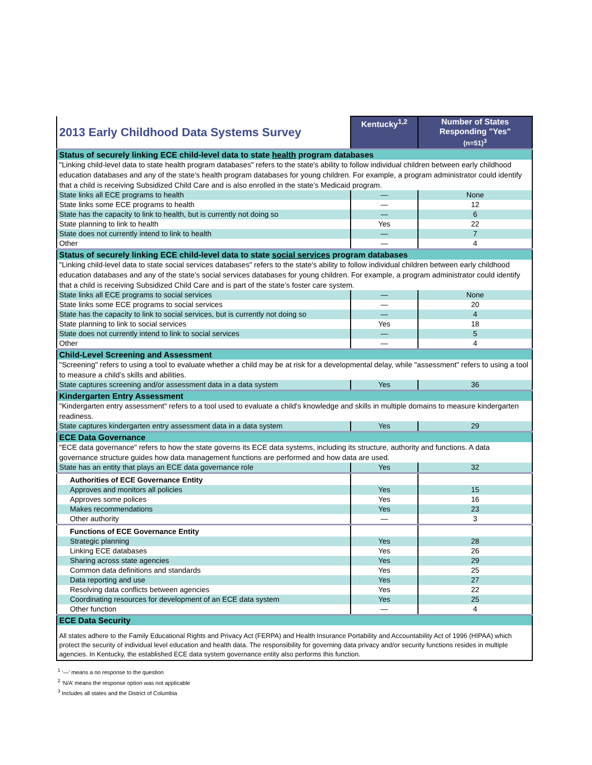| 2013 Early Childhood Data Systems Survey | Kentucky<sup>1,2</sup> | Number of States Responding "Yes" (n=51)<sup>3</sup> |
| --- | --- | --- |
| Status of securely linking ECE child-level data to state health program databases | | |
| "Linking child-level data to state health program databases" refers to the state's ability to follow individual children between early childhood education databases and any of the state’s health program databases for young children. For example, a program administrator could identify that a child is receiving Subsidized Child Care and is also enrolled in the state’s Medicaid program. | | |
| State links all ECE programs to health | — | None |
| State links some ECE programs to health | — | 12 |
| State has the capacity to link to health, but is currently not doing so | — | 6 |
| State planning to link to health | Yes | 22 |
| State does not currently intend to link to health | — | 7 |
| Other | — | 4 |
| Status of securely linking ECE child-level data to state social services program databases | | |
| "Linking child-level data to state social services databases" refers to the state's ability to follow individual children between early childhood education databases and any of the state’s social services databases for young children. For example, a program administrator could identify that a child is receiving Subsidized Child Care and is part of the state’s foster care system. | | |
| State links all ECE programs to social services | — | None |
| State links some ECE programs to social services | — | 20 |
| State has the capacity to link to social services, but is currently not doing so | — | 4 |
| State planning to link to social services | Yes | 18 |
| State does not currently intend to link to social services | — | 5 |
| Other | — | 4 |
| Child-Level Screening and Assessment | | |
| "Screening" refers to using a tool to evaluate whether a child may be at risk for a developmental delay, while "assessment" refers to using a tool to measure a child’s skills and abilities. | | |
| State captures screening and/or assessment data in a data system | Yes | 36 |
| Kindergarten Entry Assessment | | |
| "Kindergarten entry assessment" refers to a tool used to evaluate a child's knowledge and skills in multiple domains to measure kindergarten readiness. | | |
| State captures kindergarten entry assessment data in a data system | Yes | 29 |
| ECE Data Governance | | |
| "ECE data governance" refers to how the state governs its ECE data systems, including its structure, authority and functions. A data governance structure guides how data management functions are performed and how data are used. | | |
| State has an entity that plays an ECE data governance role | Yes | 32 |
| Authorities of ECE Governance Entity | | |
| Approves and monitors all policies | Yes | 15 |
| Approves some polices | Yes | 16 |
| Makes recommendations | Yes | 23 |
| Other authority | — | 3 |
| Functions of ECE Governance Entity | | |
| Strategic planning | Yes | 28 |
| Linking ECE databases | Yes | 26 |
| Sharing across state agencies | Yes | 29 |
| Common data definitions and standards | Yes | 25 |
| Data reporting and use | Yes | 27 |
| Resolving data conflicts between agencies | Yes | 22 |
| Coordinating resources for development of an ECE data system | Yes | 25 |
| Other function | — | 4 |
| ECE Data Security | | |
| All states adhere to the Family Educational Rights and Privacy Act (FERPA) and Health Insurance Portability and Accountability Act of 1996 (HIPAA) which protect the security of individual level education and health data. The responsibility for governing data privacy and/or security functions resides in multiple agencies. In Kentucky, the established ECE data system governance entity also performs this function. | | |
<sup>1</sup> ‘—’ means a no response to the question
<sup>2</sup> ‘N/A’ means the response option was not applicable
<sup>3</sup> Includes all states and the District of Columbia